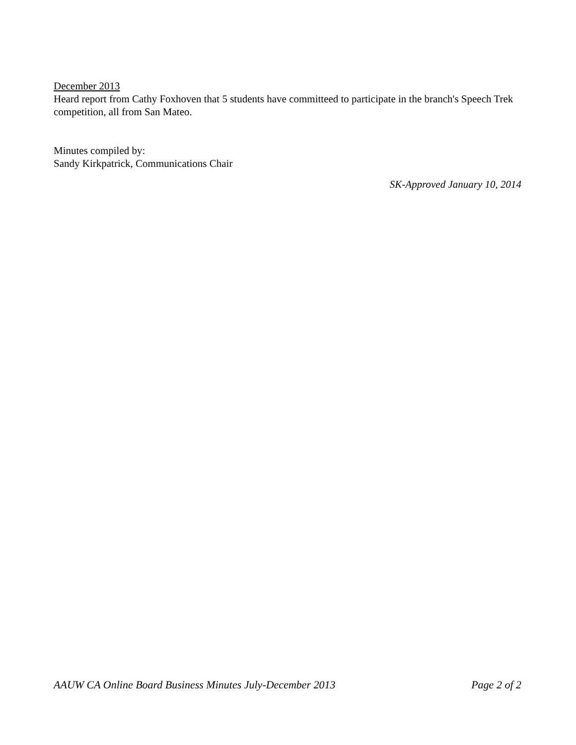December 2013
Heard report from Cathy Foxhoven that 5 students have committeed to participate in the branch's Speech Trek competition, all from San Mateo.
Minutes compiled by:
Sandy Kirkpatrick, Communications Chair
SK-Approved January 10, 2014
AAUW CA Online Board Business Minutes July-December 2013 Page 2 of 2